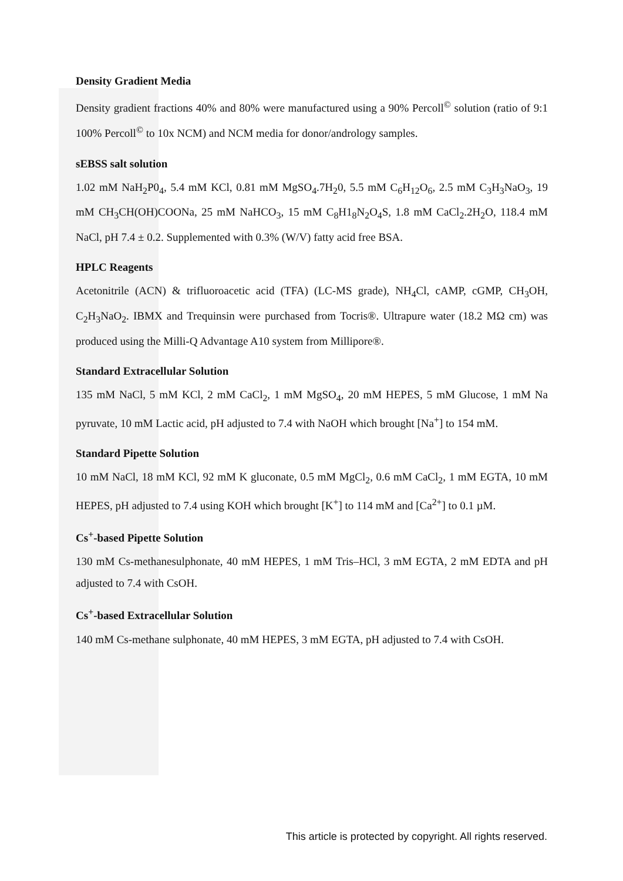Density Gradient Media
Density gradient fractions 40% and 80% were manufactured using a 90% Percoll<sup>©</sup> solution (ratio of 9:1 100% Percoll<sup>©</sup> to 10x NCM) and NCM media for donor/andrology samples.
sEBSS salt solution
1.02 mM NaH<sub>2</sub>P0<sub>4</sub>, 5.4 mM KCl, 0.81 mM MgSO<sub>4</sub>.7H<sub>2</sub>0, 5.5 mM C<sub>6</sub>H<sub>12</sub>O<sub>6</sub>, 2.5 mM C<sub>3</sub>H<sub>3</sub>NaO<sub>3</sub>, 19 mM CH<sub>3</sub>CH(OH)COONa, 25 mM NaHCO<sub>3</sub>, 15 mM C<sub>8</sub>H1<sub>8</sub>N<sub>2</sub>O<sub>4</sub>S, 1.8 mM CaCl<sub>2</sub>.2H<sub>2</sub>O, 118.4 mM NaCl, pH 7.4 ± 0.2. Supplemented with 0.3% (W/V) fatty acid free BSA.
HPLC Reagents
Acetonitrile (ACN) & trifluoroacetic acid (TFA) (LC-MS grade), NH<sub>4</sub>Cl, cAMP, cGMP, CH<sub>3</sub>OH, C<sub>2</sub>H<sub>3</sub>NaO<sub>2</sub>. IBMX and Trequinsin were purchased from Tocris®. Ultrapure water (18.2 MΩ cm) was produced using the Milli-Q Advantage A10 system from Millipore®.
Standard Extracellular Solution
135 mM NaCl, 5 mM KCl, 2 mM CaCl<sub>2</sub>, 1 mM MgSO<sub>4</sub>, 20 mM HEPES, 5 mM Glucose, 1 mM Na pyruvate, 10 mM Lactic acid, pH adjusted to 7.4 with NaOH which brought [Na<sup>+</sup>] to 154 mM.
Standard Pipette Solution
10 mM NaCl, 18 mM KCl, 92 mM K gluconate, 0.5 mM MgCl<sub>2</sub>, 0.6 mM CaCl<sub>2</sub>, 1 mM EGTA, 10 mM HEPES, pH adjusted to 7.4 using KOH which brought [K<sup>+</sup>] to 114 mM and [Ca<sup>2+</sup>] to 0.1 µM.
Cs<sup>+</sup>-based Pipette Solution
130 mM Cs-methanesulphonate, 40 mM HEPES, 1 mM Tris–HCl, 3 mM EGTA, 2 mM EDTA and pH adjusted to 7.4 with CsOH.
Cs<sup>+</sup>-based Extracellular Solution
140 mM Cs-methane sulphonate, 40 mM HEPES, 3 mM EGTA, pH adjusted to 7.4 with CsOH.
This article is protected by copyright. All rights reserved.